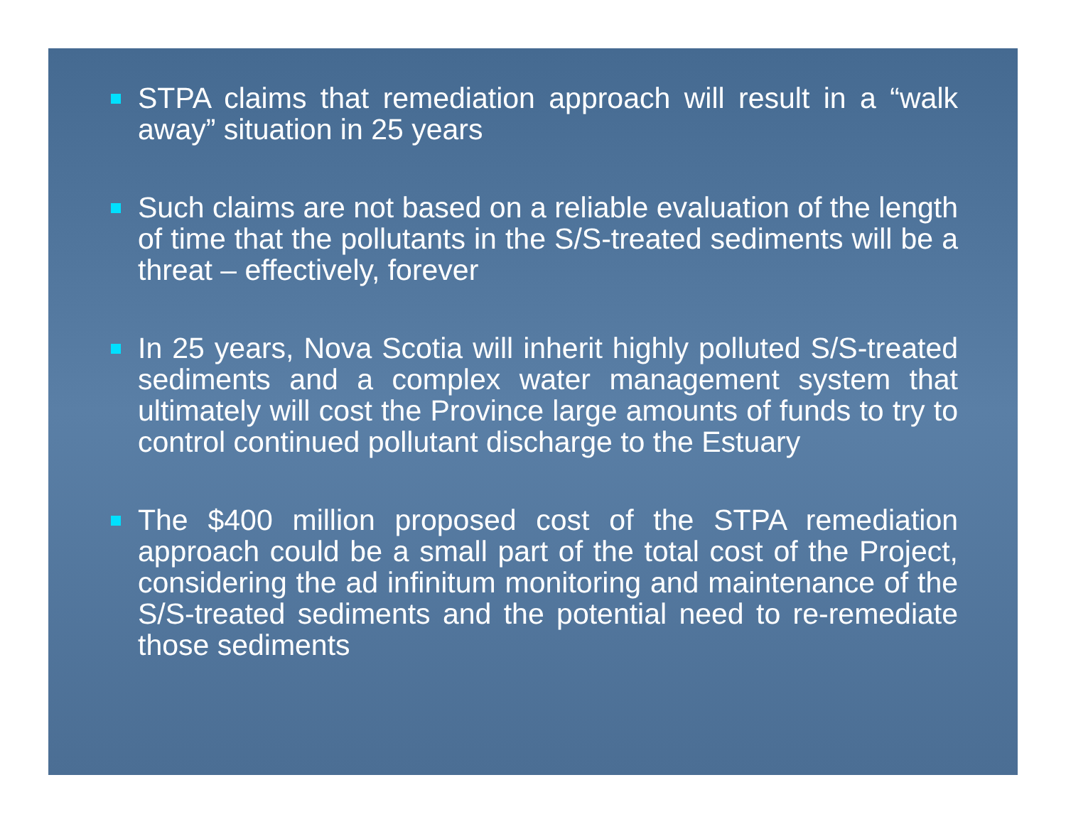STPA claims that remediation approach will result in a “walk away” situation in 25 years
Such claims are not based on a reliable evaluation of the length of time that the pollutants in the S/S-treated sediments will be a threat – effectively, forever
In 25 years, Nova Scotia will inherit highly polluted S/S-treated sediments and a complex water management system that ultimately will cost the Province large amounts of funds to try to control continued pollutant discharge to the Estuary
The $400 million proposed cost of the STPA remediation approach could be a small part of the total cost of the Project, considering the ad infinitum monitoring and maintenance of the S/S-treated sediments and the potential need to re-remediate those sediments